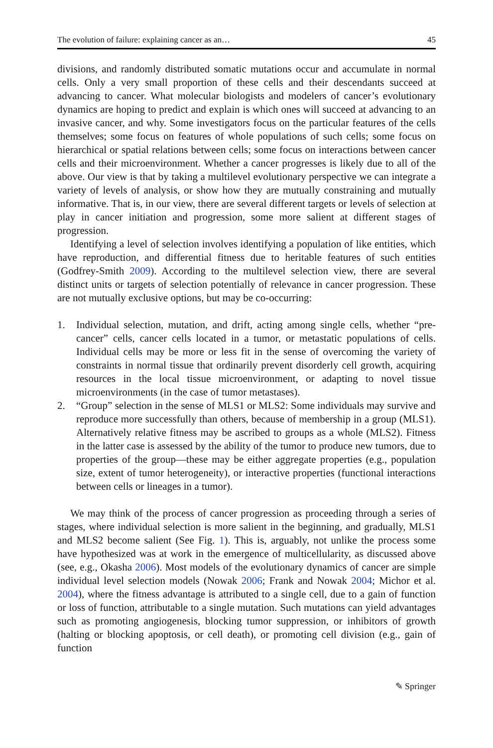The evolution of failure: explaining cancer as an… 45
divisions, and randomly distributed somatic mutations occur and accumulate in normal cells. Only a very small proportion of these cells and their descendants succeed at advancing to cancer. What molecular biologists and modelers of cancer’s evolutionary dynamics are hoping to predict and explain is which ones will succeed at advancing to an invasive cancer, and why. Some investigators focus on the particular features of the cells themselves; some focus on features of whole populations of such cells; some focus on hierarchical or spatial relations between cells; some focus on interactions between cancer cells and their microenvironment. Whether a cancer progresses is likely due to all of the above. Our view is that by taking a multilevel evolutionary perspective we can integrate a variety of levels of analysis, or show how they are mutually constraining and mutually informative. That is, in our view, there are several different targets or levels of selection at play in cancer initiation and progression, some more salient at different stages of progression.
Identifying a level of selection involves identifying a population of like entities, which have reproduction, and differential fitness due to heritable features of such entities (Godfrey-Smith 2009). According to the multilevel selection view, there are several distinct units or targets of selection potentially of relevance in cancer progression. These are not mutually exclusive options, but may be co-occurring:
1. Individual selection, mutation, and drift, acting among single cells, whether “pre-cancer” cells, cancer cells located in a tumor, or metastatic populations of cells. Individual cells may be more or less fit in the sense of overcoming the variety of constraints in normal tissue that ordinarily prevent disorderly cell growth, acquiring resources in the local tissue microenvironment, or adapting to novel tissue microenvironments (in the case of tumor metastases).
2. “Group” selection in the sense of MLS1 or MLS2: Some individuals may survive and reproduce more successfully than others, because of membership in a group (MLS1). Alternatively relative fitness may be ascribed to groups as a whole (MLS2). Fitness in the latter case is assessed by the ability of the tumor to produce new tumors, due to properties of the group—these may be either aggregate properties (e.g., population size, extent of tumor heterogeneity), or interactive properties (functional interactions between cells or lineages in a tumor).
We may think of the process of cancer progression as proceeding through a series of stages, where individual selection is more salient in the beginning, and gradually, MLS1 and MLS2 become salient (See Fig. 1). This is, arguably, not unlike the process some have hypothesized was at work in the emergence of multicellularity, as discussed above (see, e.g., Okasha 2006). Most models of the evolutionary dynamics of cancer are simple individual level selection models (Nowak 2006; Frank and Nowak 2004; Michor et al. 2004), where the fitness advantage is attributed to a single cell, due to a gain of function or loss of function, attributable to a single mutation. Such mutations can yield advantages such as promoting angiogenesis, blocking tumor suppression, or inhibitors of growth (halting or blocking apoptosis, or cell death), or promoting cell division (e.g., gain of function
✎ Springer